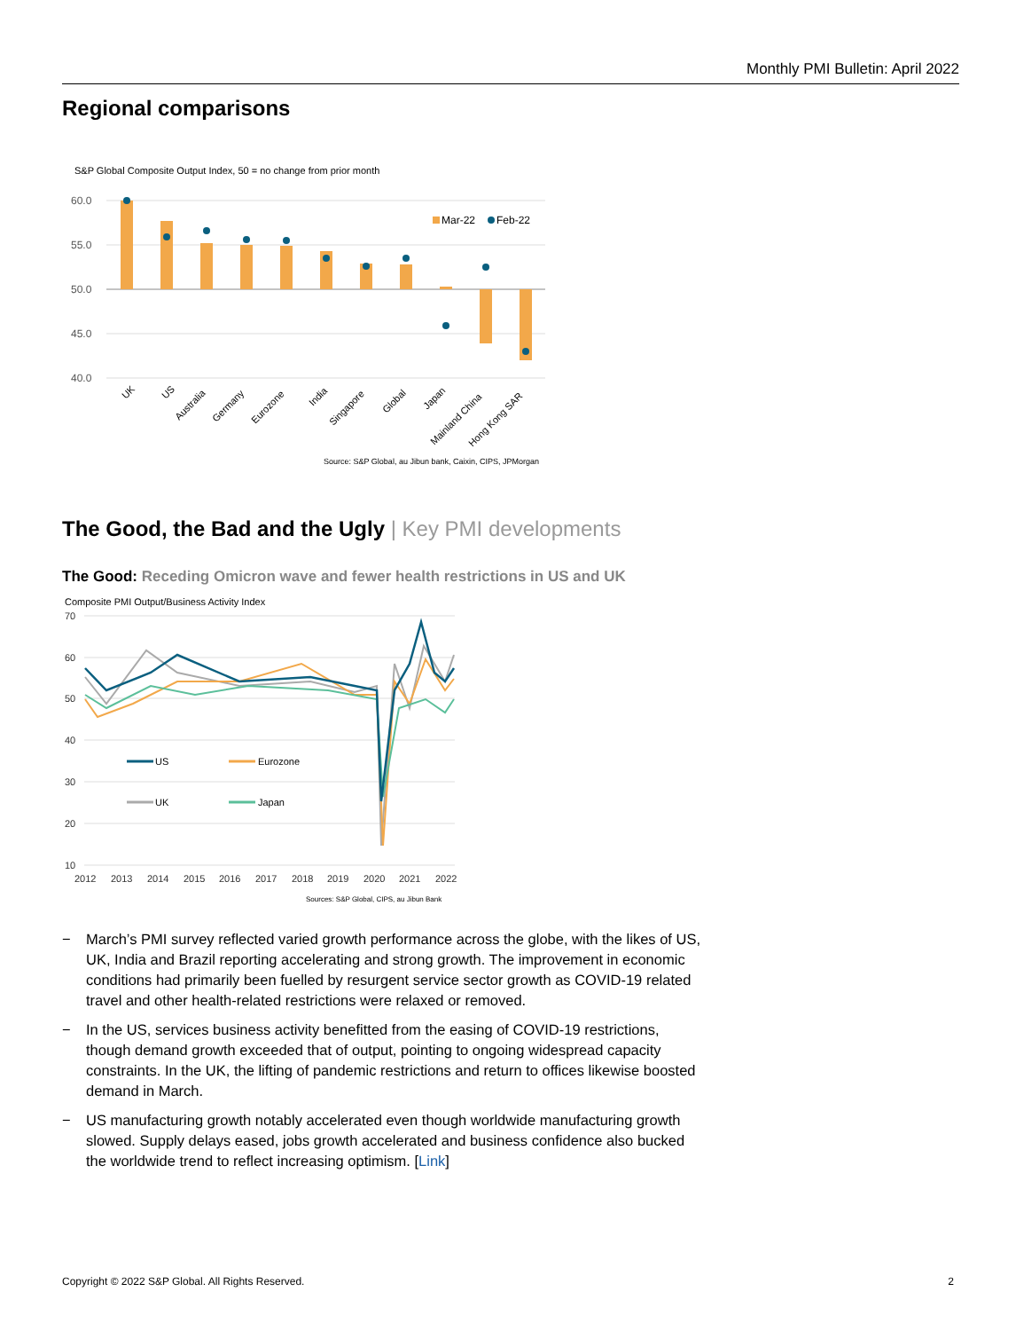Monthly PMI Bulletin: April 2022
Regional comparisons
S&P Global Composite Output Index, 50 = no change from prior month
60.0
55.0
50.0
45.0
40.0
Mar-22
Feb-22
UK
US
Australia
Germany
Eurozone
India
Singapore
Global
Japan
Mainland China
Hong Kong SAR
Source: S&P Global, au Jibun bank, Caixin, CIPS, JPMorgan
The Good, the Bad and the Ugly | Key PMI developments
The Good: Receding Omicron wave and fewer health restrictions in US and UK
Composite PMI Output/Business Activity Index
70
60
50
40
30
20
10
US
Eurozone
UK
Japan
2012
2013
2014
2015
2016
2017
2018
2019
2020
2021
2022
Sources: S&P Global, CIPS, au Jibun Bank
− March’s PMI survey reflected varied growth performance across the globe, with the likes of US, UK, India and Brazil reporting accelerating and strong growth. The improvement in economic conditions had primarily been fuelled by resurgent service sector growth as COVID-19 related travel and other health-related restrictions were relaxed or removed.
− In the US, services business activity benefitted from the easing of COVID-19 restrictions, though demand growth exceeded that of output, pointing to ongoing widespread capacity constraints. In the UK, the lifting of pandemic restrictions and return to offices likewise boosted demand in March.
− US manufacturing growth notably accelerated even though worldwide manufacturing growth slowed. Supply delays eased, jobs growth accelerated and business confidence also bucked the worldwide trend to reflect increasing optimism. [Link]
Copyright © 2022 S&P Global. All Rights Reserved. 2